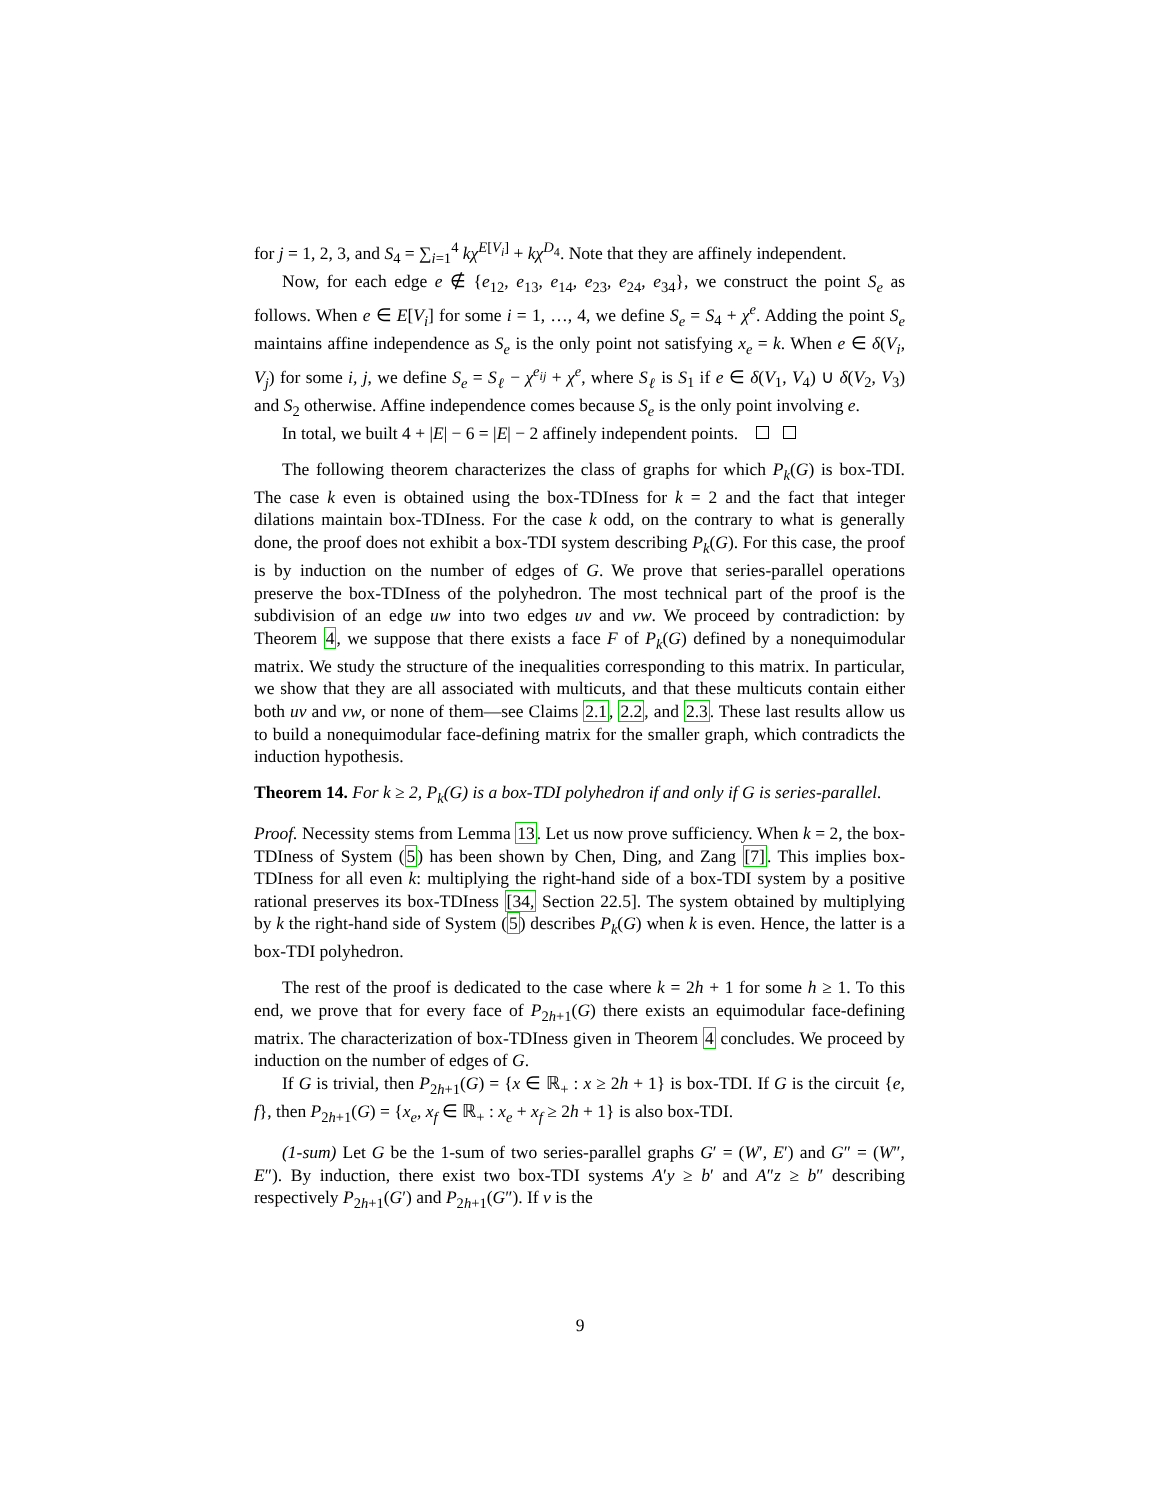for j = 1, 2, 3, and S<sub>4</sub> = ∑<sub>i=1</sub><sup>4</sup> kχ<sup>E[V<sub>i</sub>]</sup> + kχ<sup>D<sub>4</sub></sup>. Note that they are affinely independent.
Now, for each edge e ∉ {e<sub>12</sub>, e<sub>13</sub>, e<sub>14</sub>, e<sub>23</sub>, e<sub>24</sub>, e<sub>34</sub>}, we construct the point S<sub>e</sub> as follows. When e ∈ E[V<sub>i</sub>] for some i = 1, …, 4, we define S<sub>e</sub> = S<sub>4</sub> + χ<sup>e</sup>. Adding the point S<sub>e</sub> maintains affine independence as S<sub>e</sub> is the only point not satisfying x<sub>e</sub> = k. When e ∈ δ(V<sub>i</sub>, V<sub>j</sub>) for some i, j, we define S<sub>e</sub> = S<sub>ℓ</sub> − χ<sup>e<sub>ij</sub></sup> + χ<sup>e</sup>, where S<sub>ℓ</sub> is S<sub>1</sub> if e ∈ δ(V<sub>1</sub>, V<sub>4</sub>) ∪ δ(V<sub>2</sub>, V<sub>3</sub>) and S<sub>2</sub> otherwise. Affine independence comes because S<sub>e</sub> is the only point involving e.
In total, we built 4 + |E| − 6 = |E| − 2 affinely independent points.
The following theorem characterizes the class of graphs for which P<sub>k</sub>(G) is box-TDI. The case k even is obtained using the box-TDIness for k = 2 and the fact that integer dilations maintain box-TDIness. For the case k odd, on the contrary to what is generally done, the proof does not exhibit a box-TDI system describing P<sub>k</sub>(G). For this case, the proof is by induction on the number of edges of G. We prove that series-parallel operations preserve the box-TDIness of the polyhedron. The most technical part of the proof is the subdivision of an edge uw into two edges uv and vw. We proceed by contradiction: by Theorem 4, we suppose that there exists a face F of P<sub>k</sub>(G) defined by a nonequimodular matrix. We study the structure of the inequalities corresponding to this matrix. In particular, we show that they are all associated with multicuts, and that these multicuts contain either both uv and vw, or none of them—see Claims 2.1, 2.2, and 2.3. These last results allow us to build a nonequimodular face-defining matrix for the smaller graph, which contradicts the induction hypothesis.
Theorem 14. For k ≥ 2, P<sub>k</sub>(G) is a box-TDI polyhedron if and only if G is series-parallel.
Proof. Necessity stems from Lemma 13. Let us now prove sufficiency. When k = 2, the box-TDIness of System (5) has been shown by Chen, Ding, and Zang [7]. This implies box-TDIness for all even k: multiplying the right-hand side of a box-TDI system by a positive rational preserves its box-TDIness [34, Section 22.5]. The system obtained by multiplying by k the right-hand side of System (5) describes P<sub>k</sub>(G) when k is even. Hence, the latter is a box-TDI polyhedron.
The rest of the proof is dedicated to the case where k = 2h + 1 for some h ≥ 1. To this end, we prove that for every face of P<sub>2h+1</sub>(G) there exists an equimodular face-defining matrix. The characterization of box-TDIness given in Theorem 4 concludes. We proceed by induction on the number of edges of G.
If G is trivial, then P<sub>2h+1</sub>(G) = {x ∈ ℝ<sub>+</sub> : x ≥ 2h + 1} is box-TDI. If G is the circuit {e, f}, then P<sub>2h+1</sub>(G) = {x<sub>e</sub>, x<sub>f</sub> ∈ ℝ<sub>+</sub> : x<sub>e</sub> + x<sub>f</sub> ≥ 2h + 1} is also box-TDI.
(1-sum) Let G be the 1-sum of two series-parallel graphs G′ = (W′, E′) and G″ = (W″, E″). By induction, there exist two box-TDI systems A′y ≥ b′ and A″z ≥ b″ describing respectively P<sub>2h+1</sub>(G′) and P<sub>2h+1</sub>(G″). If v is the
9